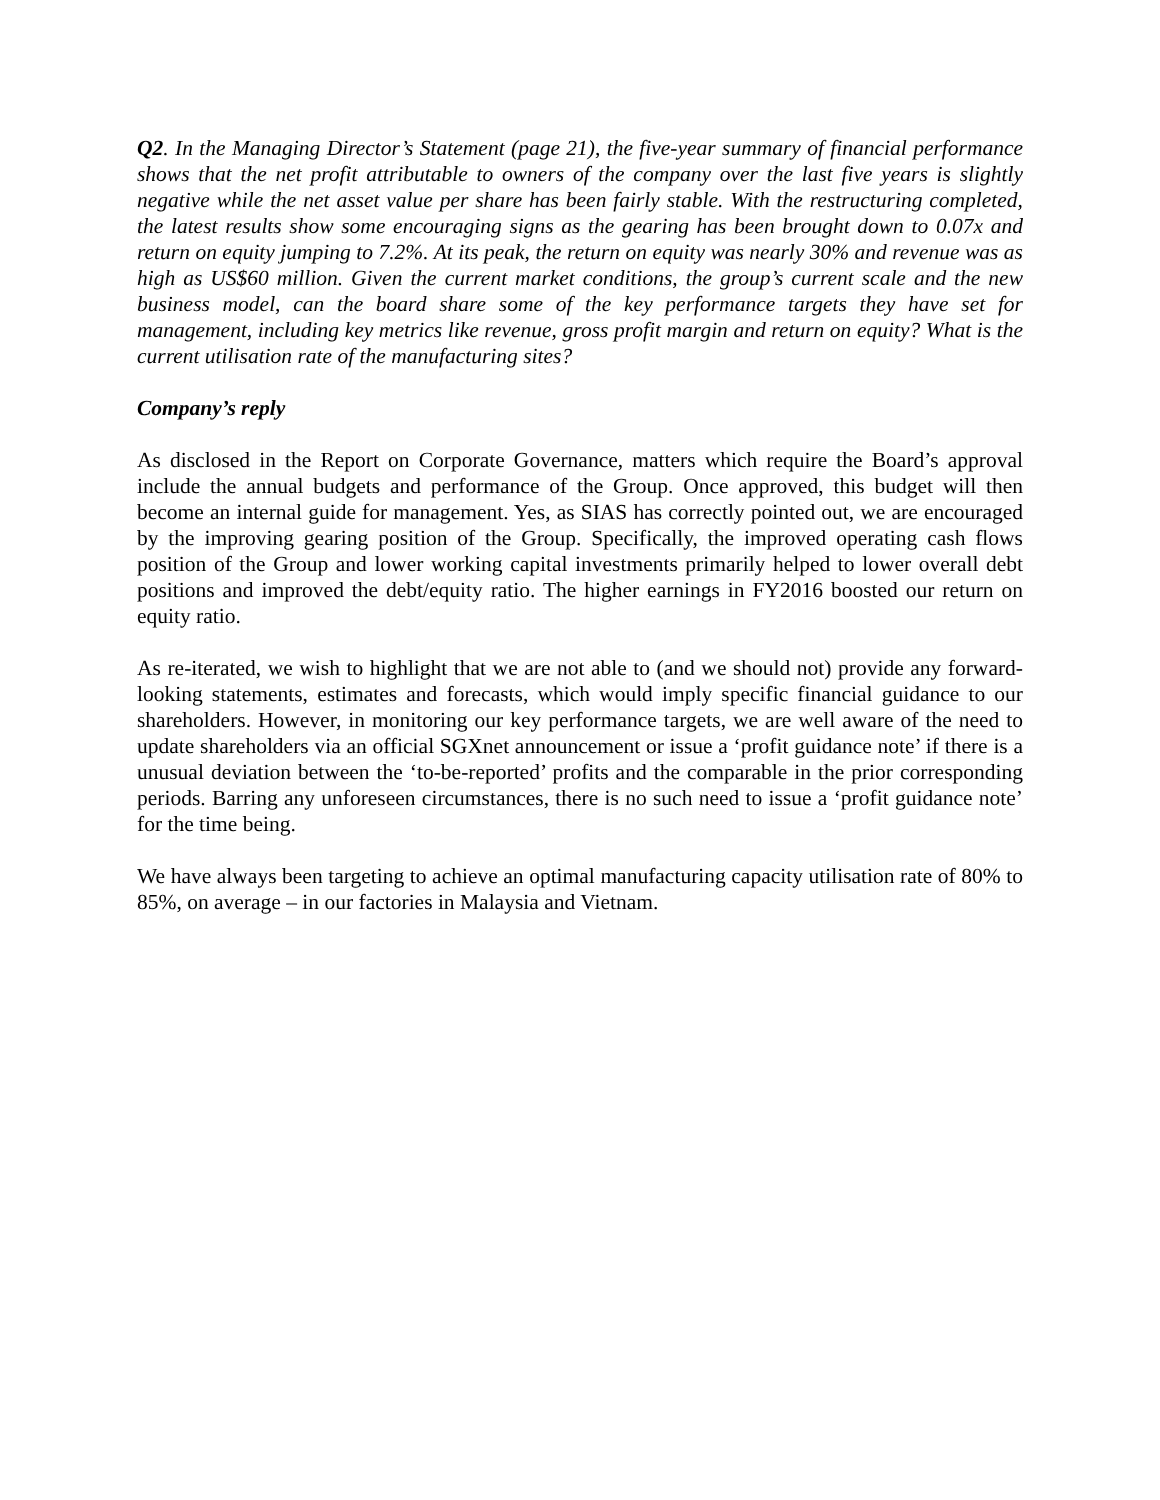Q2. In the Managing Director’s Statement (page 21), the five-year summary of financial performance shows that the net profit attributable to owners of the company over the last five years is slightly negative while the net asset value per share has been fairly stable. With the restructuring completed, the latest results show some encouraging signs as the gearing has been brought down to 0.07x and return on equity jumping to 7.2%. At its peak, the return on equity was nearly 30% and revenue was as high as US$60 million. Given the current market conditions, the group’s current scale and the new business model, can the board share some of the key performance targets they have set for management, including key metrics like revenue, gross profit margin and return on equity? What is the current utilisation rate of the manufacturing sites?
Company’s reply
As disclosed in the Report on Corporate Governance, matters which require the Board’s approval include the annual budgets and performance of the Group. Once approved, this budget will then become an internal guide for management. Yes, as SIAS has correctly pointed out, we are encouraged by the improving gearing position of the Group. Specifically, the improved operating cash flows position of the Group and lower working capital investments primarily helped to lower overall debt positions and improved the debt/equity ratio. The higher earnings in FY2016 boosted our return on equity ratio.
As re-iterated, we wish to highlight that we are not able to (and we should not) provide any forward-looking statements, estimates and forecasts, which would imply specific financial guidance to our shareholders. However, in monitoring our key performance targets, we are well aware of the need to update shareholders via an official SGXnet announcement or issue a ‘profit guidance note’ if there is a unusual deviation between the ‘to-be-reported’ profits and the comparable in the prior corresponding periods. Barring any unforeseen circumstances, there is no such need to issue a ‘profit guidance note’ for the time being.
We have always been targeting to achieve an optimal manufacturing capacity utilisation rate of 80% to 85%, on average – in our factories in Malaysia and Vietnam.